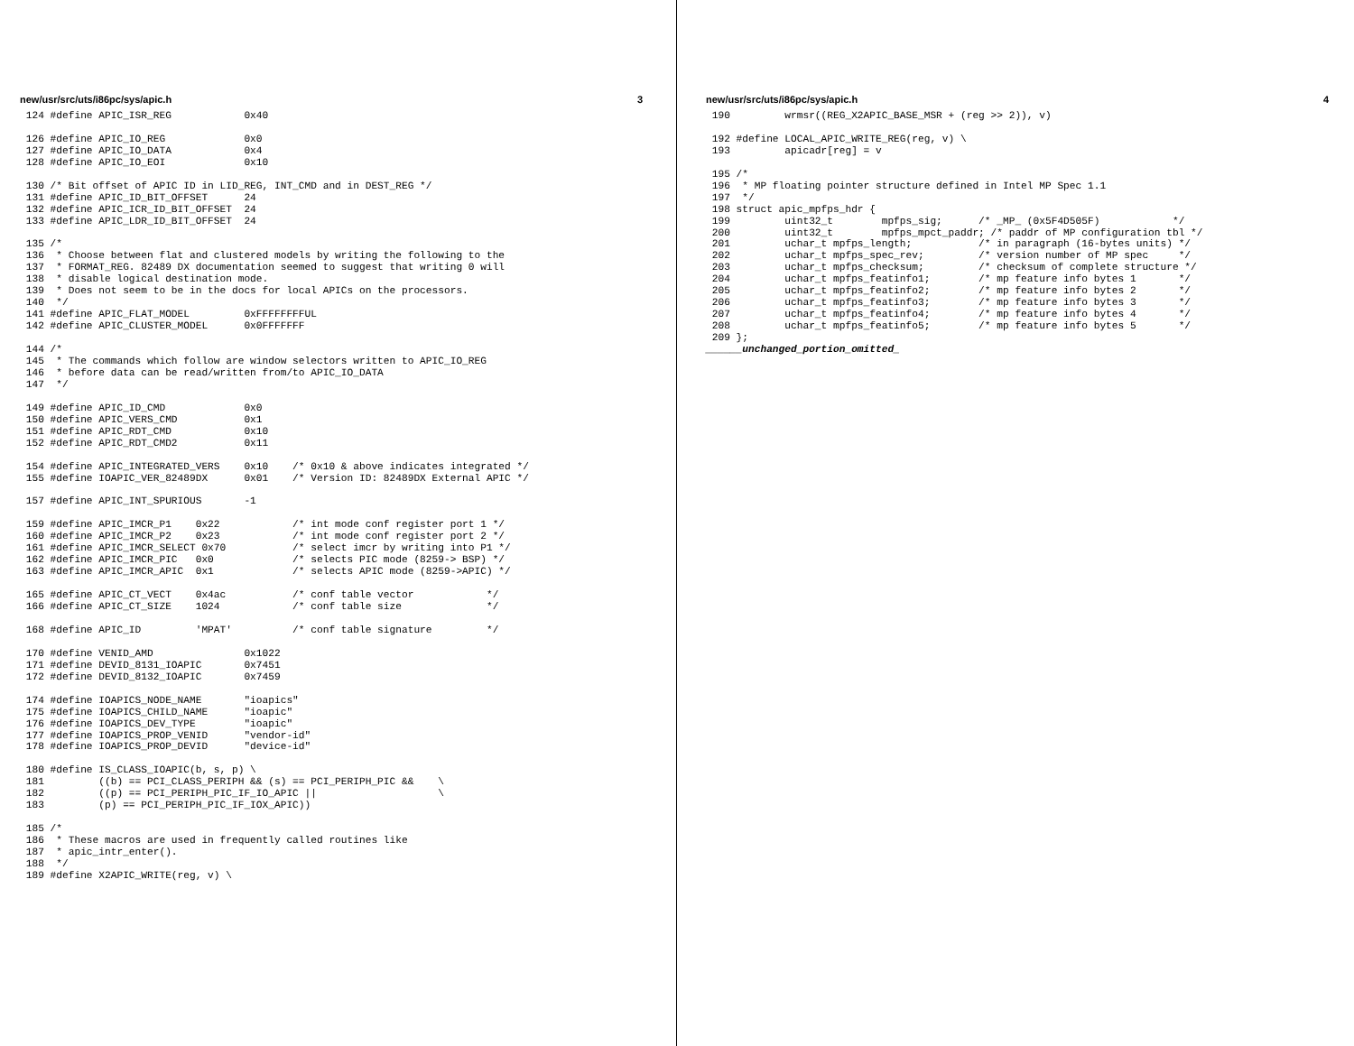new/usr/src/uts/i86pc/sys/apic.h 3
 124 #define APIC_ISR_REG            0x40

 126 #define APIC_IO_REG             0x0
 127 #define APIC_IO_DATA            0x4
 128 #define APIC_IO_EOI             0x10

 130 /* Bit offset of APIC ID in LID_REG, INT_CMD and in DEST_REG */
 131 #define APIC_ID_BIT_OFFSET      24
 132 #define APIC_ICR_ID_BIT_OFFSET  24
 133 #define APIC_LDR_ID_BIT_OFFSET  24

 135 /*
 136  * Choose between flat and clustered models by writing the following to the
 137  * FORMAT_REG. 82489 DX documentation seemed to suggest that writing 0 will
 138  * disable logical destination mode.
 139  * Does not seem to be in the docs for local APICs on the processors.
 140  */
 141 #define APIC_FLAT_MODEL         0xFFFFFFFFUL
 142 #define APIC_CLUSTER_MODEL      0x0FFFFFFF

 144 /*
 145  * The commands which follow are window selectors written to APIC_IO_REG
 146  * before data can be read/written from/to APIC_IO_DATA
 147  */

 149 #define APIC_ID_CMD             0x0
 150 #define APIC_VERS_CMD           0x1
 151 #define APIC_RDT_CMD            0x10
 152 #define APIC_RDT_CMD2           0x11

 154 #define APIC_INTEGRATED_VERS    0x10    /* 0x10 & above indicates integrated */
 155 #define IOAPIC_VER_82489DX      0x01    /* Version ID: 82489DX External APIC */

 157 #define APIC_INT_SPURIOUS       -1

 159 #define APIC_IMCR_P1    0x22            /* int mode conf register port 1 */
 160 #define APIC_IMCR_P2    0x23            /* int mode conf register port 2 */
 161 #define APIC_IMCR_SELECT 0x70           /* select imcr by writing into P1 */
 162 #define APIC_IMCR_PIC   0x0             /* selects PIC mode (8259-> BSP) */
 163 #define APIC_IMCR_APIC  0x1             /* selects APIC mode (8259->APIC) */

 165 #define APIC_CT_VECT    0x4ac           /* conf table vector            */
 166 #define APIC_CT_SIZE    1024            /* conf table size              */

 168 #define APIC_ID         'MPAT'          /* conf table signature         */

 170 #define VENID_AMD               0x1022
 171 #define DEVID_8131_IOAPIC       0x7451
 172 #define DEVID_8132_IOAPIC       0x7459

 174 #define IOAPICS_NODE_NAME       "ioapics"
 175 #define IOAPICS_CHILD_NAME      "ioapic"
 176 #define IOAPICS_DEV_TYPE        "ioapic"
 177 #define IOAPICS_PROP_VENID      "vendor-id"
 178 #define IOAPICS_PROP_DEVID      "device-id"

 180 #define IS_CLASS_IOAPIC(b, s, p) \
 181         ((b) == PCI_CLASS_PERIPH && (s) == PCI_PERIPH_PIC &&    \
 182         ((p) == PCI_PERIPH_PIC_IF_IO_APIC ||                    \
 183         (p) == PCI_PERIPH_PIC_IF_IOX_APIC))

 185 /*
 186  * These macros are used in frequently called routines like
 187  * apic_intr_enter().
 188  */
 189 #define X2APIC_WRITE(reg, v) \
new/usr/src/uts/i86pc/sys/apic.h 4
 190         wrmsr((REG_X2APIC_BASE_MSR + (reg >> 2)), v)

 192 #define LOCAL_APIC_WRITE_REG(reg, v) \
 193         apicadr[reg] = v

 195 /*
 196  * MP floating pointer structure defined in Intel MP Spec 1.1
 197  */
 198 struct apic_mpfps_hdr {
 199         uint32_t        mpfps_sig;      /* _MP_ (0x5F4D505F)            */
 200         uint32_t        mpfps_mpct_paddr; /* paddr of MP configuration tbl */
 201         uchar_t mpfps_length;           /* in paragraph (16-bytes units) */
 202         uchar_t mpfps_spec_rev;         /* version number of MP spec     */
 203         uchar_t mpfps_checksum;         /* checksum of complete structure */
 204         uchar_t mpfps_featinfo1;        /* mp feature info bytes 1       */
 205         uchar_t mpfps_featinfo2;        /* mp feature info bytes 2       */
 206         uchar_t mpfps_featinfo3;        /* mp feature info bytes 3       */
 207         uchar_t mpfps_featinfo4;        /* mp feature info bytes 4       */
 208         uchar_t mpfps_featinfo5;        /* mp feature info bytes 5       */
 209 };
______unchanged_portion_omitted_